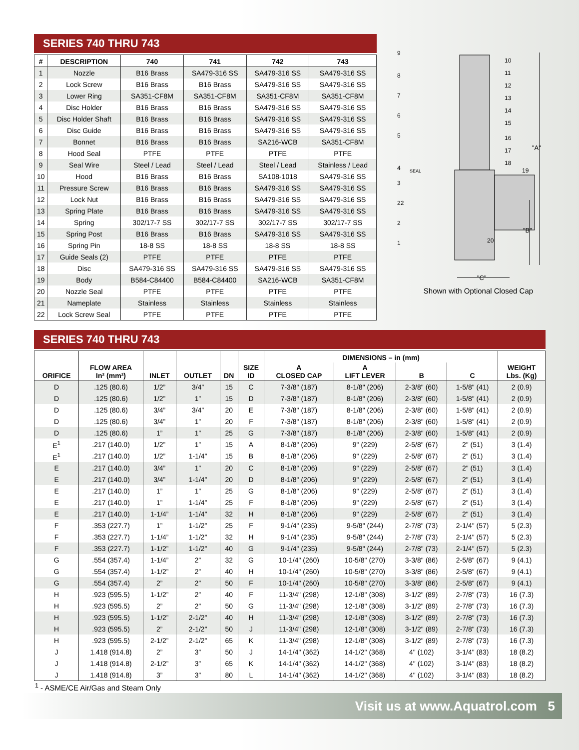SERIES 740 THRU 743
| # | DESCRIPTION | 740 | 741 | 742 | 743 |
| --- | --- | --- | --- | --- | --- |
| 1 | Nozzle | B16 Brass | SA479-316 SS | SA479-316 SS | SA479-316 SS |
| 2 | Lock Screw | B16 Brass | B16 Brass | SA479-316 SS | SA479-316 SS |
| 3 | Lower Ring | SA351-CF8M | SA351-CF8M | SA351-CF8M | SA351-CF8M |
| 4 | Disc Holder | B16 Brass | B16 Brass | SA479-316 SS | SA479-316 SS |
| 5 | Disc Holder Shaft | B16 Brass | B16 Brass | SA479-316 SS | SA479-316 SS |
| 6 | Disc Guide | B16 Brass | B16 Brass | SA479-316 SS | SA479-316 SS |
| 7 | Bonnet | B16 Brass | B16 Brass | SA216-WCB | SA351-CF8M |
| 8 | Hood Seal | PTFE | PTFE | PTFE | PTFE |
| 9 | Seal Wire | Steel / Lead | Steel / Lead | Steel / Lead | Stainless / Lead |
| 10 | Hood | B16 Brass | B16 Brass | SA108-1018 | SA479-316 SS |
| 11 | Pressure Screw | B16 Brass | B16 Brass | SA479-316 SS | SA479-316 SS |
| 12 | Lock Nut | B16 Brass | B16 Brass | SA479-316 SS | SA479-316 SS |
| 13 | Spring Plate | B16 Brass | B16 Brass | SA479-316 SS | SA479-316 SS |
| 14 | Spring | 302/17-7 SS | 302/17-7 SS | 302/17-7 SS | 302/17-7 SS |
| 15 | Spring Post | B16 Brass | B16 Brass | SA479-316 SS | SA479-316 SS |
| 16 | Spring Pin | 18-8 SS | 18-8 SS | 18-8 SS | 18-8 SS |
| 17 | Guide Seals (2) | PTFE | PTFE | PTFE | PTFE |
| 18 | Disc | SA479-316 SS | SA479-316 SS | SA479-316 SS | SA479-316 SS |
| 19 | Body | B584-C84400 | B584-C84400 | SA216-WCB | SA351-CF8M |
| 20 | Nozzle Seal | PTFE | PTFE | PTFE | PTFE |
| 21 | Nameplate | Stainless | Stainless | Stainless | Stainless |
| 22 | Lock Screw Seal | PTFE | PTFE | PTFE | PTFE |
"A"
"B"
"C"
9
8
7
6
5
4
3
22
2
1
10
11
12
13
14
15
16
17
18
19
20
SEAL
Shown with Optional Closed Cap
SERIES 740 THRU 743
| ORIFICE | FLOW AREA In² (mm²) | INLET | OUTLET | DN | SIZE ID | DIMENSIONS – in (mm) | | | | WEIGHT Lbs. (Kg) |
| --- | --- | --- | --- | --- | --- | --- | --- | --- | --- | --- |
| | | | | | | A CLOSED CAP | A LIFT LEVER | B | C | |
| D | .125 (80.6) | 1/2” | 3/4” | 15 | C | 7-3/8" (187) | 8-1/8" (206) | 2-3/8" (60) | 1-5/8" (41) | 2 (0.9) |
| D | .125 (80.6) | 1/2” | 1” | 15 | D | 7-3/8" (187) | 8-1/8" (206) | 2-3/8" (60) | 1-5/8" (41) | 2 (0.9) |
| D | .125 (80.6) | 3/4” | 3/4” | 20 | E | 7-3/8" (187) | 8-1/8" (206) | 2-3/8" (60) | 1-5/8" (41) | 2 (0.9) |
| D | .125 (80.6) | 3/4” | 1” | 20 | F | 7-3/8" (187) | 8-1/8" (206) | 2-3/8" (60) | 1-5/8" (41) | 2 (0.9) |
| D | .125 (80.6) | 1” | 1” | 25 | G | 7-3/8" (187) | 8-1/8" (206) | 2-3/8" (60) | 1-5/8" (41) | 2 (0.9) |
| E<sup>1</sup> | .217 (140.0) | 1/2” | 1” | 15 | A | 8-1/8" (206) | 9" (229) | 2-5/8" (67) | 2" (51) | 3 (1.4) |
| E<sup>1</sup> | .217 (140.0) | 1/2” | 1-1/4” | 15 | B | 8-1/8" (206) | 9" (229) | 2-5/8" (67) | 2" (51) | 3 (1.4) |
| E | .217 (140.0) | 3/4” | 1” | 20 | C | 8-1/8" (206) | 9" (229) | 2-5/8" (67) | 2" (51) | 3 (1.4) |
| E | .217 (140.0) | 3/4” | 1-1/4” | 20 | D | 8-1/8" (206) | 9" (229) | 2-5/8" (67) | 2" (51) | 3 (1.4) |
| E | .217 (140.0) | 1” | 1” | 25 | G | 8-1/8" (206) | 9" (229) | 2-5/8" (67) | 2" (51) | 3 (1.4) |
| E | .217 (140.0) | 1” | 1-1/4” | 25 | F | 8-1/8" (206) | 9" (229) | 2-5/8" (67) | 2" (51) | 3 (1.4) |
| E | .217 (140.0) | 1-1/4” | 1-1/4” | 32 | H | 8-1/8" (206) | 9" (229) | 2-5/8" (67) | 2" (51) | 3 (1.4) |
| F | .353 (227.7) | 1” | 1-1/2” | 25 | F | 9-1/4" (235) | 9-5/8" (244) | 2-7/8" (73) | 2-1/4" (57) | 5 (2.3) |
| F | .353 (227.7) | 1-1/4” | 1-1/2” | 32 | H | 9-1/4" (235) | 9-5/8" (244) | 2-7/8" (73) | 2-1/4" (57) | 5 (2.3) |
| F | .353 (227.7) | 1-1/2” | 1-1/2” | 40 | G | 9-1/4" (235) | 9-5/8" (244) | 2-7/8" (73) | 2-1/4" (57) | 5 (2.3) |
| G | .554 (357.4) | 1-1/4” | 2” | 32 | G | 10-1/4" (260) | 10-5/8" (270) | 3-3/8" (86) | 2-5/8" (67) | 9 (4.1) |
| G | .554 (357.4) | 1-1/2” | 2” | 40 | H | 10-1/4" (260) | 10-5/8" (270) | 3-3/8" (86) | 2-5/8" (67) | 9 (4.1) |
| G | .554 (357.4) | 2” | 2” | 50 | F | 10-1/4" (260) | 10-5/8" (270) | 3-3/8" (86) | 2-5/8" (67) | 9 (4.1) |
| H | .923 (595.5) | 1-1/2” | 2” | 40 | F | 11-3/4" (298) | 12-1/8" (308) | 3-1/2" (89) | 2-7/8" (73) | 16 (7.3) |
| H | .923 (595.5) | 2” | 2” | 50 | G | 11-3/4" (298) | 12-1/8" (308) | 3-1/2" (89) | 2-7/8" (73) | 16 (7.3) |
| H | .923 (595.5) | 1-1/2” | 2-1/2” | 40 | H | 11-3/4" (298) | 12-1/8" (308) | 3-1/2" (89) | 2-7/8" (73) | 16 (7.3) |
| H | .923 (595.5) | 2” | 2-1/2” | 50 | J | 11-3/4" (298) | 12-1/8" (308) | 3-1/2" (89) | 2-7/8" (73) | 16 (7.3) |
| H | .923 (595.5) | 2-1/2” | 2-1/2” | 65 | K | 11-3/4" (298) | 12-1/8" (308) | 3-1/2" (89) | 2-7/8" (73) | 16 (7.3) |
| J | 1.418 (914.8) | 2” | 3” | 50 | J | 14-1/4" (362) | 14-1/2" (368) | 4" (102) | 3-1/4" (83) | 18 (8.2) |
| J | 1.418 (914.8) | 2-1/2” | 3” | 65 | K | 14-1/4" (362) | 14-1/2" (368) | 4" (102) | 3-1/4" (83) | 18 (8.2) |
| J | 1.418 (914.8) | 3” | 3” | 80 | L | 14-1/4" (362) | 14-1/2" (368) | 4" (102) | 3-1/4" (83) | 18 (8.2) |
<sup>1</sup> - ASME/CE Air/Gas and Steam Only
Visit us at www.Aquatrol.com 5